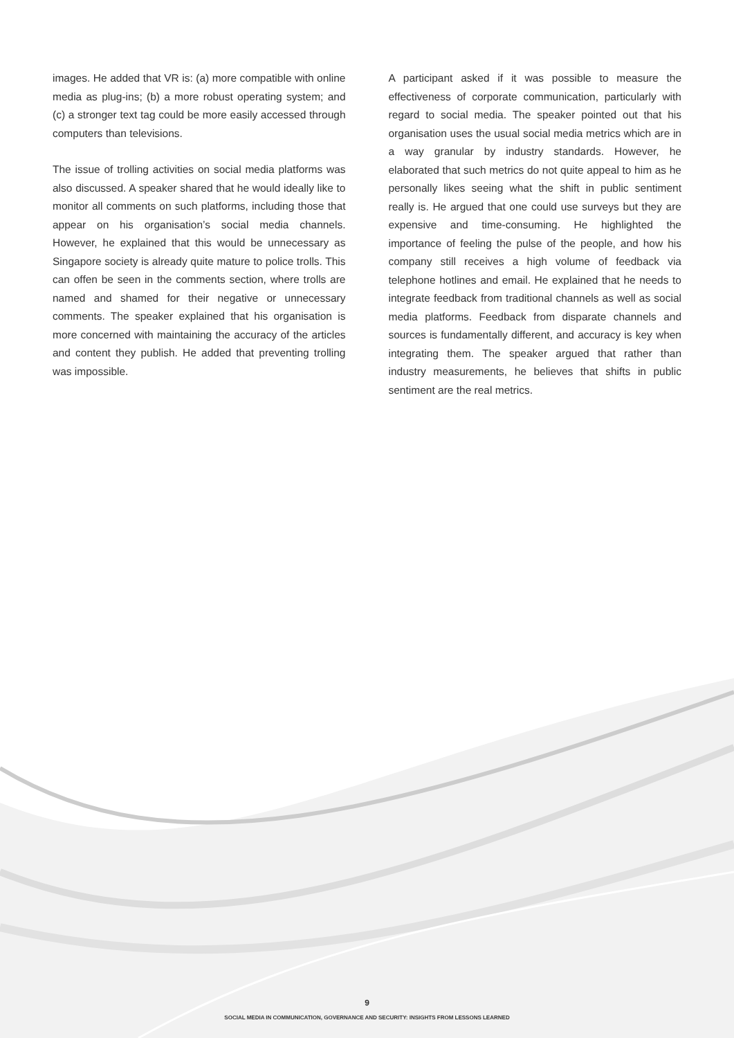images. He added that VR is: (a) more compatible with online media as plug-ins; (b) a more robust operating system; and (c) a stronger text tag could be more easily accessed through computers than televisions.
The issue of trolling activities on social media platforms was also discussed. A speaker shared that he would ideally like to monitor all comments on such platforms, including those that appear on his organisation’s social media channels. However, he explained that this would be unnecessary as Singapore society is already quite mature to police trolls. This can offen be seen in the comments section, where trolls are named and shamed for their negative or unnecessary comments. The speaker explained that his organisation is more concerned with maintaining the accuracy of the articles and content they publish. He added that preventing trolling was impossible.
A participant asked if it was possible to measure the effectiveness of corporate communication, particularly with regard to social media. The speaker pointed out that his organisation uses the usual social media metrics which are in a way granular by industry standards. However, he elaborated that such metrics do not quite appeal to him as he personally likes seeing what the shift in public sentiment really is. He argued that one could use surveys but they are expensive and time-consuming. He highlighted the importance of feeling the pulse of the people, and how his company still receives a high volume of feedback via telephone hotlines and email. He explained that he needs to integrate feedback from traditional channels as well as social media platforms. Feedback from disparate channels and sources is fundamentally different, and accuracy is key when integrating them. The speaker argued that rather than industry measurements, he believes that shifts in public sentiment are the real metrics.
9
SOCIAL MEDIA IN COMMUNICATION, GOVERNANCE AND SECURITY: INSIGHTS FROM LESSONS LEARNED